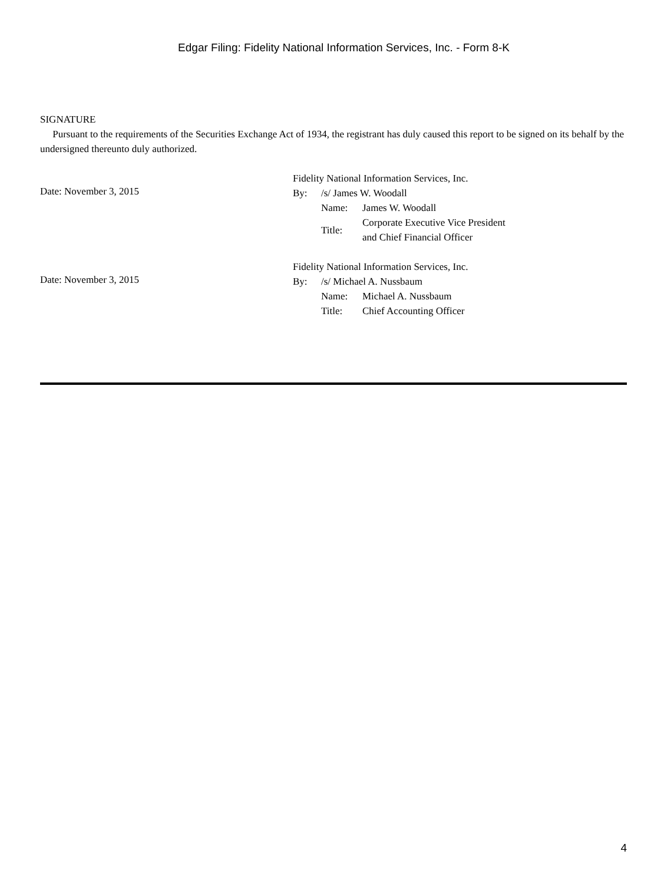Edgar Filing: Fidelity National Information Services, Inc. - Form 8-K
SIGNATURE
Pursuant to the requirements of the Securities Exchange Act of 1934, the registrant has duly caused this report to be signed on its behalf by the undersigned thereunto duly authorized.
Date: November 3, 2015
Fidelity National Information Services, Inc.
By: /s/ James W. Woodall
Name: James W. Woodall
Title: Corporate Executive Vice President
and Chief Financial Officer
Date: November 3, 2015
Fidelity National Information Services, Inc.
By: /s/ Michael A. Nussbaum
Name: Michael A. Nussbaum
Title: Chief Accounting Officer
4